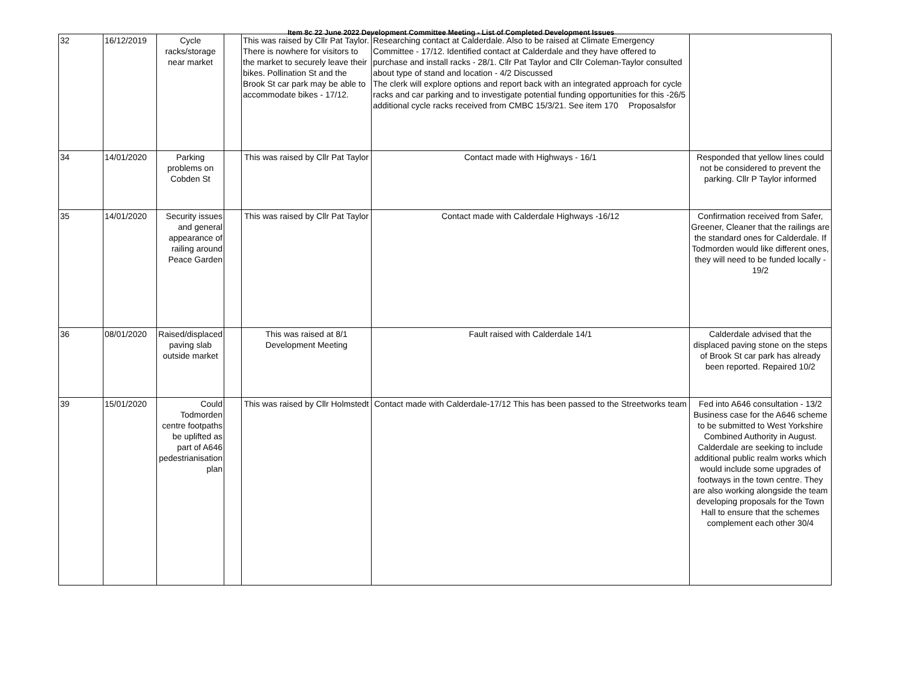Item 8c 22 June 2022 Development Committee Meeting - List of Completed Development Issues
| 32 | 16/12/2019 | Cycle racks/storage near market | | This was raised by Cllr Pat Taylor. There is nowhere for visitors to the market to securely leave their bikes. Pollination St and the Brook St car park may be able to accommodate bikes - 17/12. | Researching contact at Calderdale. Also to be raised at Climate Emergency Committee - 17/12. Identified contact at Calderdale and they have offered to purchase and install racks - 28/1. Cllr Pat Taylor and Cllr Coleman-Taylor consulted about type of stand and location - 4/2 Discussed The clerk will explore options and report back with an integrated approach for cycle racks and car parking and to investigate potential funding opportunities for this -26/5 Proposalsfor additional cycle racks received from CMBC 15/3/21. See item 170 | |
| 34 | 14/01/2020 | Parking problems on Cobden St | | This was raised by Cllr Pat Taylor | Contact made with Highways - 16/1 | Responded that yellow lines could not be considered to prevent the parking. Cllr P Taylor informed |
| 35 | 14/01/2020 | Security issues and general appearance of railing around Peace Garden | | This was raised by Cllr Pat Taylor | Contact made with Calderdale Highways -16/12 | Confirmation received from Safer, Greener, Cleaner that the railings are the standard ones for Calderdale. If Todmorden would like different ones, they will need to be funded locally - 19/2 |
| 36 | 08/01/2020 | Raised/displaced paving slab outside market | | This was raised at 8/1 Development Meeting | Fault raised with Calderdale 14/1 | Calderdale advised that the displaced paving stone on the steps of Brook St car park has already been reported. Repaired 10/2 |
| 39 | 15/01/2020 | Could Todmorden centre footpaths be uplifted as part of A646 pedestrianisation plan | | This was raised by Cllr Holmstedt | Contact made with Calderdale-17/12 This has been passed to the Streetworks team | Fed into A646 consultation - 13/2 Business case for the A646 scheme to be submitted to West Yorkshire Combined Authority in August. Calderdale are seeking to include additional public realm works which would include some upgrades of footways in the town centre. They are also working alongside the team developing proposals for the Town Hall to ensure that the schemes complement each other 30/4 |